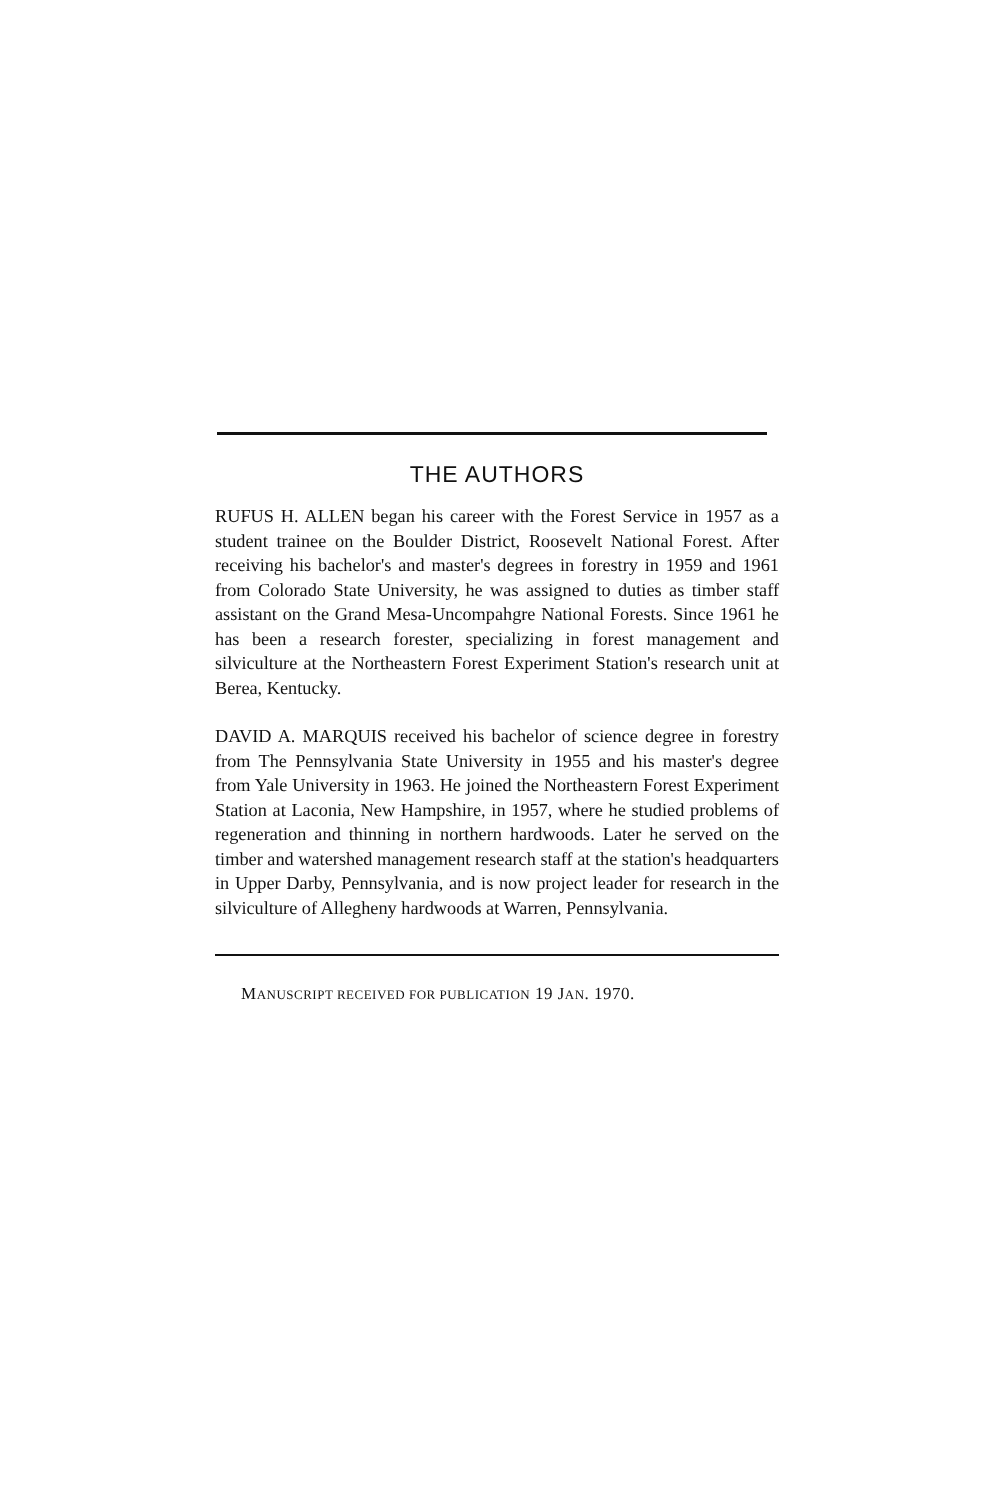THE AUTHORS
RUFUS H. ALLEN began his career with the Forest Service in 1957 as a student trainee on the Boulder District, Roosevelt National Forest. After receiving his bachelor's and master's degrees in forestry in 1959 and 1961 from Colorado State University, he was assigned to duties as timber staff assistant on the Grand Mesa-Uncompahgre National Forests. Since 1961 he has been a research forester, specializing in forest management and silviculture at the Northeastern Forest Experiment Station's research unit at Berea, Kentucky.
DAVID A. MARQUIS received his bachelor of science degree in forestry from The Pennsylvania State University in 1955 and his master's degree from Yale University in 1963. He joined the Northeastern Forest Experiment Station at Laconia, New Hampshire, in 1957, where he studied problems of regeneration and thinning in northern hardwoods. Later he served on the timber and watershed management research staff at the station's headquarters in Upper Darby, Pennsylvania, and is now project leader for research in the silviculture of Allegheny hardwoods at Warren, Pennsylvania.
MANUSCRIPT RECEIVED FOR PUBLICATION 19 JAN. 1970.